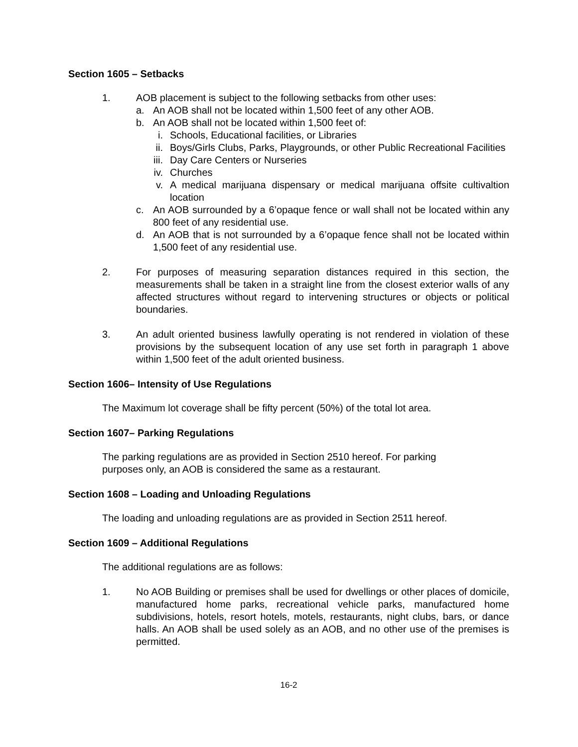Section 1605 – Setbacks
1. AOB placement is subject to the following setbacks from other uses:
a. An AOB shall not be located within 1,500 feet of any other AOB.
b. An AOB shall not be located within 1,500 feet of:
i. Schools, Educational facilities, or Libraries
ii. Boys/Girls Clubs, Parks, Playgrounds, or other Public Recreational Facilities
iii. Day Care Centers or Nurseries
iv. Churches
v. A medical marijuana dispensary or medical marijuana offsite cultivaltion location
c. An AOB surrounded by a 6’opaque fence or wall shall not be located within any 800 feet of any residential use.
d. An AOB that is not surrounded by a 6’opaque fence shall not be located within 1,500 feet of any residential use.
2. For purposes of measuring separation distances required in this section, the measurements shall be taken in a straight line from the closest exterior walls of any affected structures without regard to intervening structures or objects or political boundaries.
3. An adult oriented business lawfully operating is not rendered in violation of these provisions by the subsequent location of any use set forth in paragraph 1 above within 1,500 feet of the adult oriented business.
Section 1606– Intensity of Use Regulations
The Maximum lot coverage shall be fifty percent (50%) of the total lot area.
Section 1607– Parking Regulations
The parking regulations are as provided in Section 2510 hereof. For parking
purposes only, an AOB is considered the same as a restaurant.
Section 1608 – Loading and Unloading Regulations
The loading and unloading regulations are as provided in Section 2511 hereof.
Section 1609 – Additional Regulations
The additional regulations are as follows:
1. No AOB Building or premises shall be used for dwellings or other places of domicile, manufactured home parks, recreational vehicle parks, manufactured home subdivisions, hotels, resort hotels, motels, restaurants, night clubs, bars, or dance halls. An AOB shall be used solely as an AOB, and no other use of the premises is permitted.
16-2